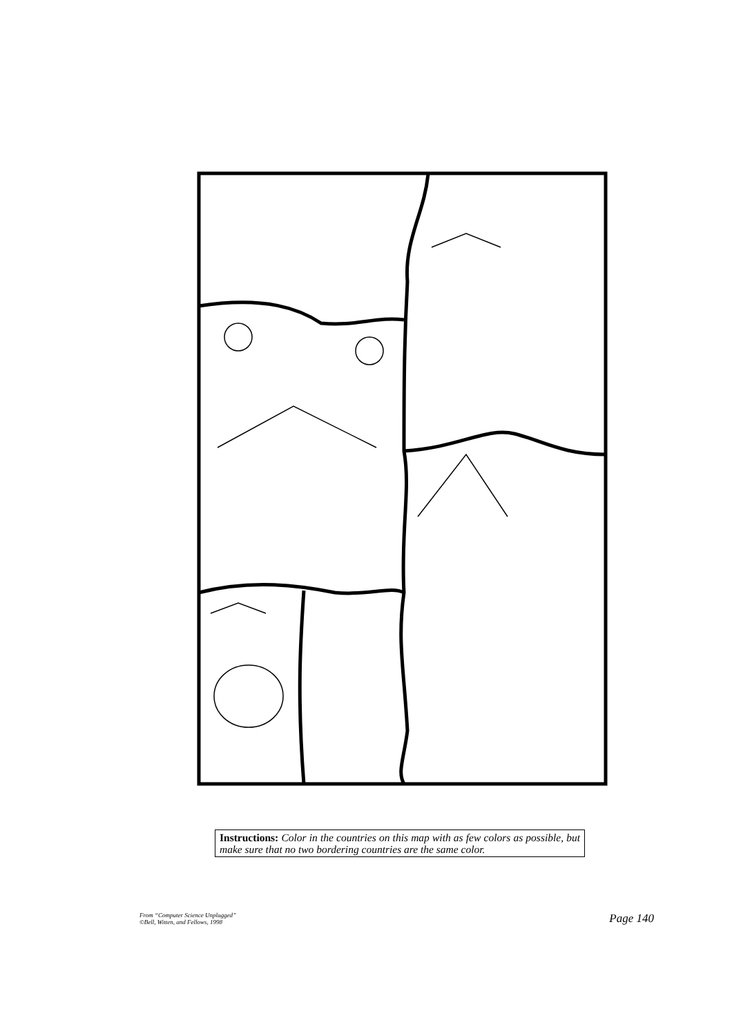Instructions: Color in the countries on this map with as few colors as possible, but make sure that no two bordering countries are the same color.
From “Computer Science Unplugged”
©Bell, Witten, and Fellows, 1998
Page 140